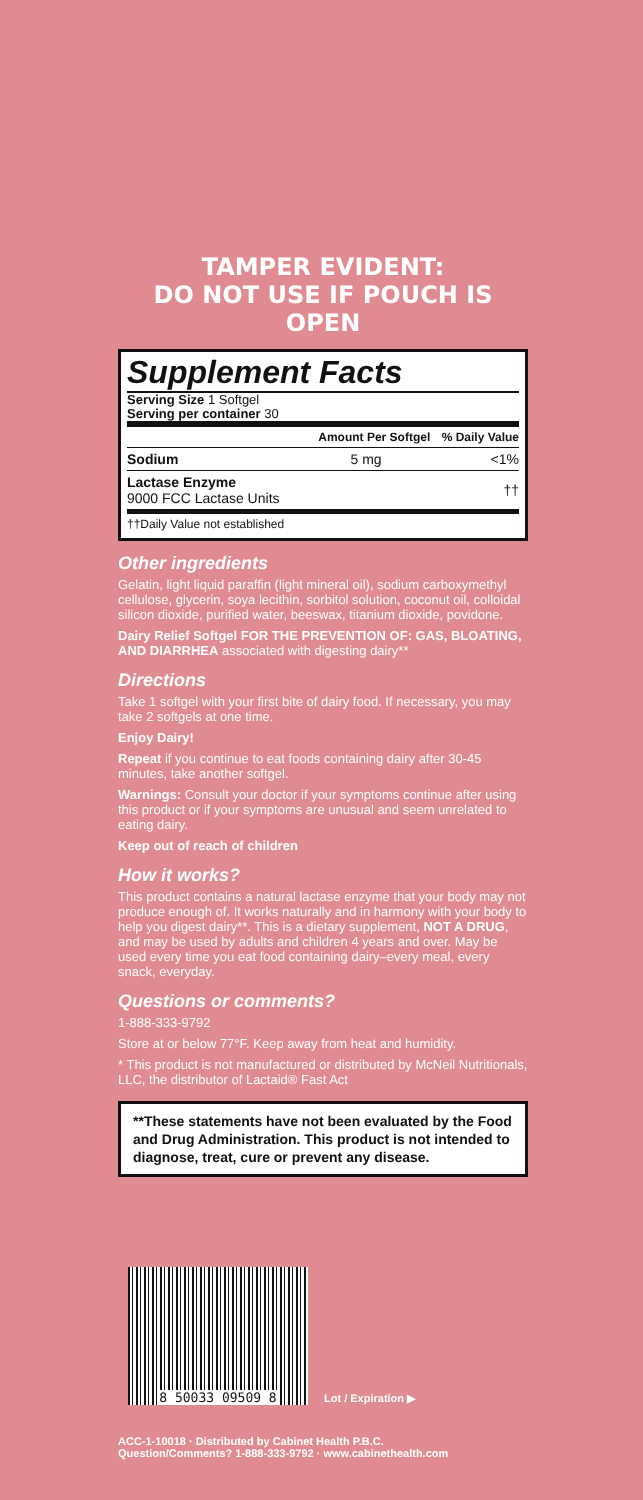TAMPER EVIDENT:
DO NOT USE IF POUCH IS OPEN
Supplement Facts
Serving Size 1 Softgel
Serving per container 30
| | Amount Per Softgel | % Daily Value |
| --- | --- | --- |
| Sodium | 5 mg | <1% |
| Lactase Enzyme 9000 FCC Lactase Units | | †† |
| ††Daily Value not established | | |
Other ingredients
Gelatin, light liquid paraffin (light mineral oil), sodium carboxymethyl cellulose, glycerin, soya lecithin, sorbitol solution, coconut oil, colloidal silicon dioxide, purified water, beeswax, titanium dioxide, povidone.
Dairy Relief Softgel FOR THE PREVENTION OF: GAS, BLOATING, AND DIARRHEA associated with digesting dairy**
Directions
Take 1 softgel with your first bite of dairy food. If necessary, you may take 2 softgels at one time.
Enjoy Dairy!
Repeat if you continue to eat foods containing dairy after 30-45 minutes, take another softgel.
Warnings: Consult your doctor if your symptoms continue after using this product or if your symptoms are unusual and seem unrelated to eating dairy.
Keep out of reach of children
How it works?
This product contains a natural lactase enzyme that your body may not produce enough of. It works naturally and in harmony with your body to help you digest dairy**. This is a dietary supplement, NOT A DRUG, and may be used by adults and children 4 years and over. May be used every time you eat food containing dairy–every meal, every snack, everyday.
Questions or comments?
1-888-333-9792
Store at or below 77°F. Keep away from heat and humidity.
* This product is not manufactured or distributed by McNeil Nutritionals, LLC, the distributor of Lactaid® Fast Act
**These statements have not been evaluated by the Food and Drug Administration. This product is not intended to diagnose, treat, cure or prevent any disease.
8 50033 09509 8
Lot / Expiration ▶
ACC-1-10018 · Distributed by Cabinet Health P.B.C.
Question/Comments? 1-888-333-9792 · www.cabinethealth.com